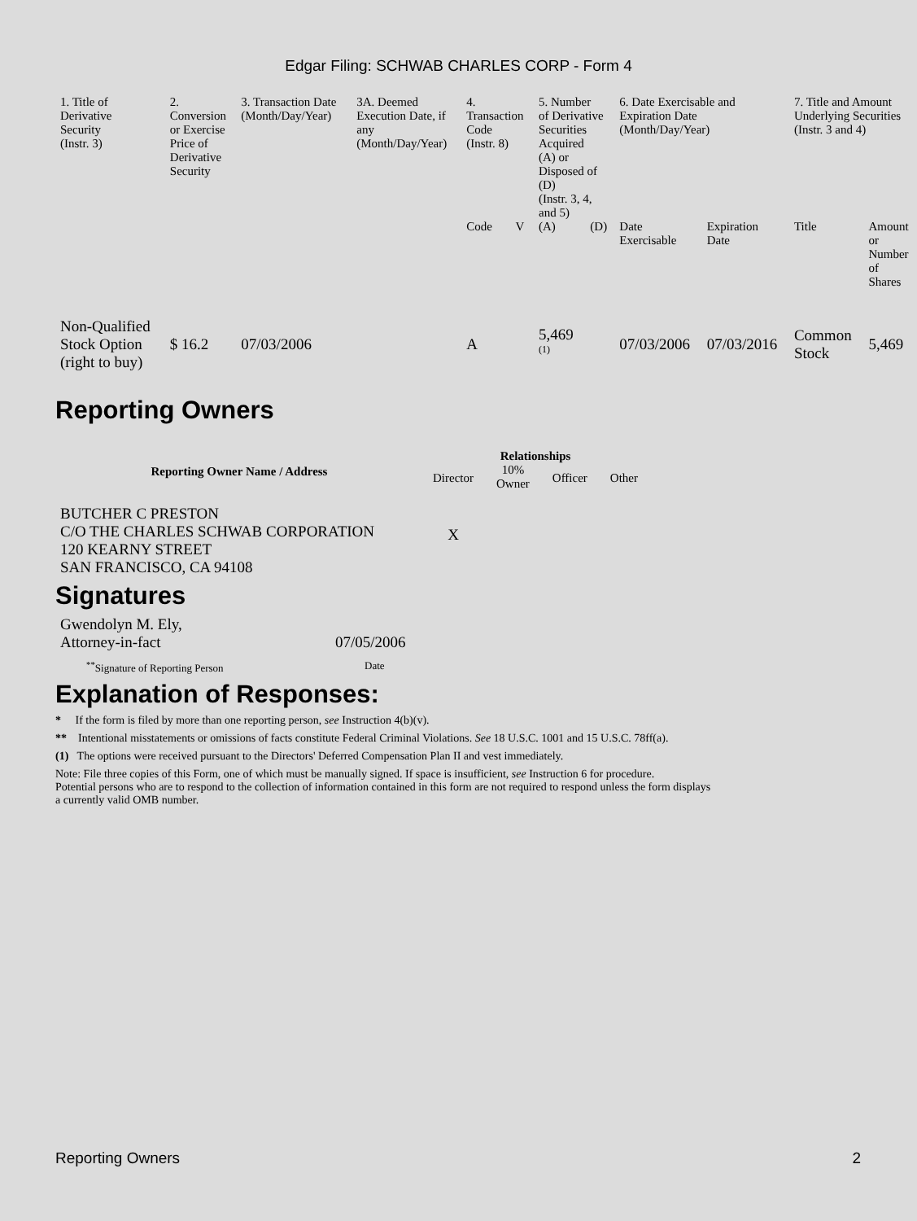Edgar Filing: SCHWAB CHARLES CORP - Form 4
| 1. Title of Derivative Security (Instr. 3) | 2. Conversion or Exercise Price of Derivative Security | 3. Transaction Date (Month/Day/Year) | 3A. Deemed Execution Date, if any (Month/Day/Year) | 4. Transaction Code (Instr. 8) | | 5. Number of Derivative Securities Acquired (A) or Disposed of (D) (Instr. 3, 4, and 5) | | 6. Date Exercisable and Expiration Date (Month/Day/Year) | | 7. Title and Amount Underlying Securities (Instr. 3 and 4) | |
| --- | --- | --- | --- | --- | --- | --- | --- | --- | --- | --- | --- |
| | | | | Code | V | (A) | (D) | Date Exercisable | Expiration Date | Title | Amount or Number of Shares |
| Non-Qualified Stock Option (right to buy) | $ 16.2 | 07/03/2006 | | A | | 5,469 <sup>(1)</sup> | | 07/03/2006 | 07/03/2016 | Common Stock | 5,469 |
Reporting Owners
| Reporting Owner Name / Address | Relationships | | | |
| --- | --- | --- | --- | --- |
| | Director | 10% Owner | Officer | Other |
| BUTCHER C PRESTON C/O THE CHARLES SCHWAB CORPORATION 120 KEARNY STREET SAN FRANCISCO, CA 94108 | X | | | |
Signatures
| Gwendolyn M. Ely, Attorney-in-fact | 07/05/2006 |
| <sup>**</sup> Signature of Reporting Person | Date |
Explanation of Responses:
* If the form is filed by more than one reporting person, see Instruction 4(b)(v).
** Intentional misstatements or omissions of facts constitute Federal Criminal Violations. See 18 U.S.C. 1001 and 15 U.S.C. 78ff(a).
(1) The options were received pursuant to the Directors' Deferred Compensation Plan II and vest immediately.
Note: File three copies of this Form, one of which must be manually signed. If space is insufficient, see Instruction 6 for procedure.
Potential persons who are to respond to the collection of information contained in this form are not required to respond unless the form displays
a currently valid OMB number.
Reporting Owners 2